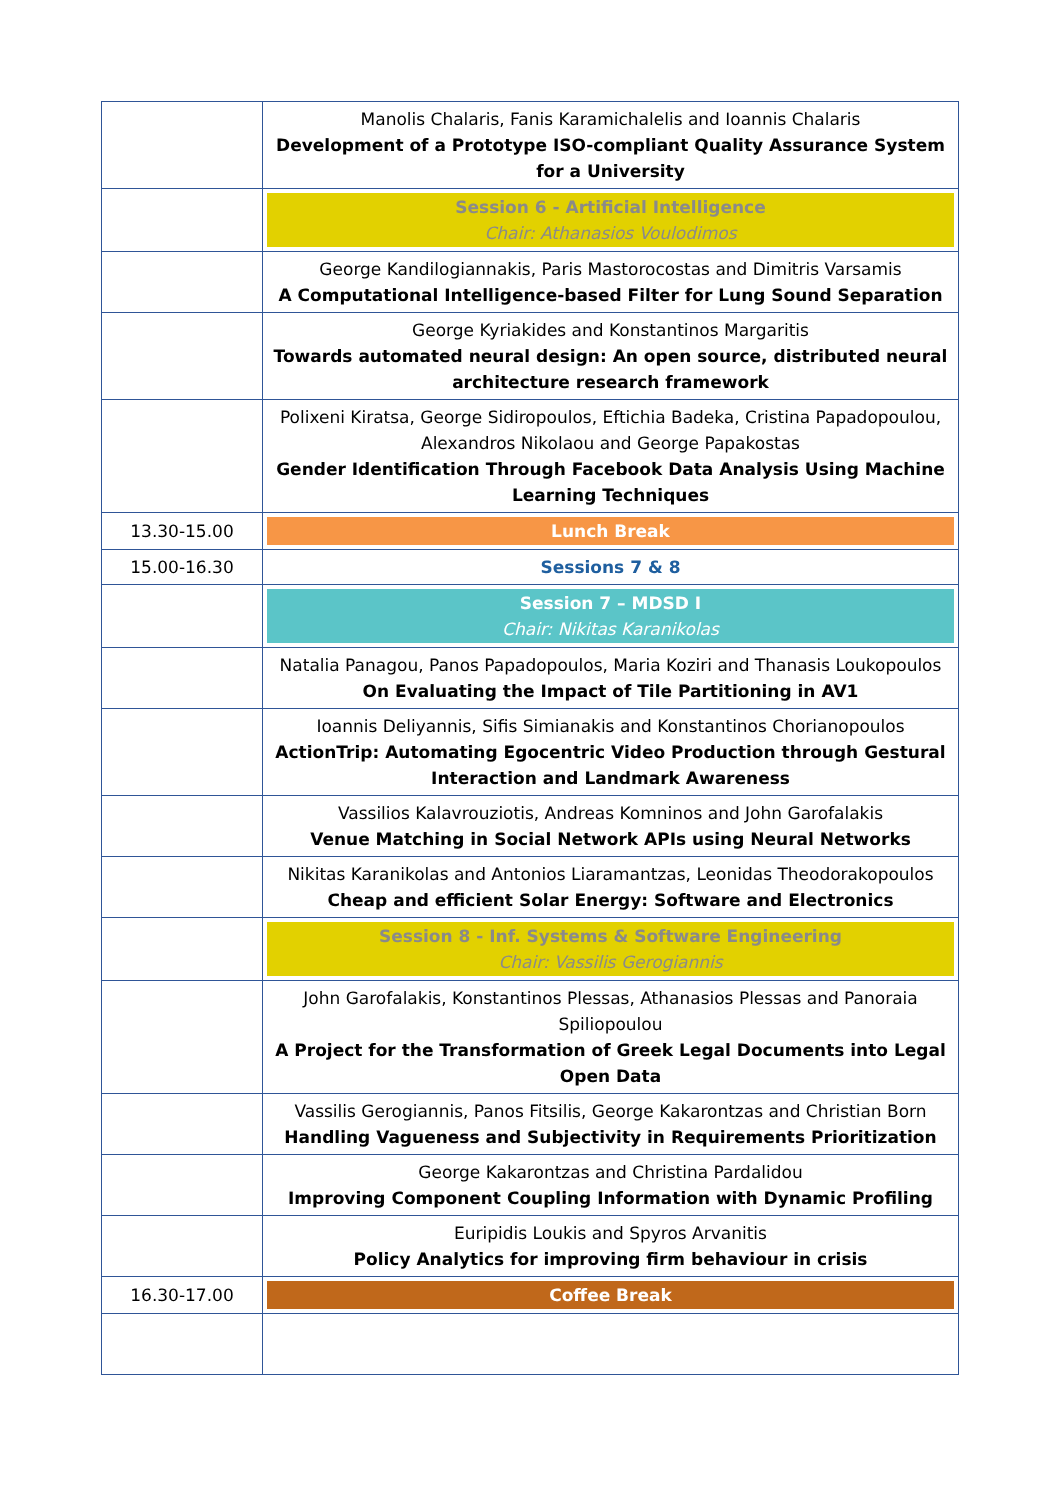| | Manolis Chalaris, Fanis Karamichalelis and Ioannis Chalaris Development of a Prototype ISO-compliant Quality Assurance System for a University |
| | Session 6 - Artificial Intelligence Chair: Athanasios Voulodimos |
| | George Kandilogiannakis, Paris Mastorocostas and Dimitris Varsamis A Computational Intelligence-based Filter for Lung Sound Separation |
| | George Kyriakides and Konstantinos Margaritis Towards automated neural design: An open source, distributed neural architecture research framework |
| | Polixeni Kiratsa, George Sidiropoulos, Eftichia Badeka, Cristina Papadopoulou, Alexandros Nikolaou and George Papakostas Gender Identification Through Facebook Data Analysis Using Machine Learning Techniques |
| 13.30-15.00 | Lunch Break |
| 15.00-16.30 | Sessions 7 & 8 |
| | Session 7 – MDSD I Chair: Nikitas Karanikolas |
| | Natalia Panagou, Panos Papadopoulos, Maria Koziri and Thanasis Loukopoulos On Evaluating the Impact of Tile Partitioning in AV1 |
| | Ioannis Deliyannis, Sifis Simianakis and Konstantinos Chorianopoulos ActionTrip: Automating Egocentric Video Production through Gestural Interaction and Landmark Awareness |
| | Vassilios Kalavrouziotis, Andreas Komninos and John Garofalakis Venue Matching in Social Network APIs using Neural Networks |
| | Nikitas Karanikolas and Antonios Liaramantzas, Leonidas Theodorakopoulos Cheap and efficient Solar Energy: Software and Electronics |
| | Session 8 - Inf. Systems & Software Engineering Chair: Vassilis Gerogiannis |
| | John Garofalakis, Konstantinos Plessas, Athanasios Plessas and Panoraia Spiliopoulou A Project for the Transformation of Greek Legal Documents into Legal Open Data |
| | Vassilis Gerogiannis, Panos Fitsilis, George Kakarontzas and Christian Born Handling Vagueness and Subjectivity in Requirements Prioritization |
| | George Kakarontzas and Christina Pardalidou Improving Component Coupling Information with Dynamic Profiling |
| | Euripidis Loukis and Spyros Arvanitis Policy Analytics for improving firm behaviour in crisis |
| 16.30-17.00 | Coffee Break |